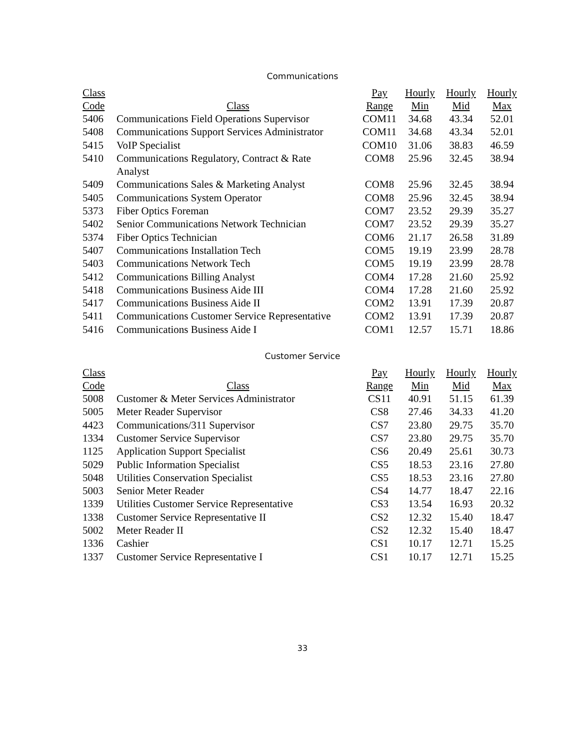Communications
| Class | | Pay | Hourly | Hourly | Hourly |
| --- | --- | --- | --- | --- | --- |
| Code | Class | Range | Min | Mid | Max |
| 5406 | Communications Field Operations Supervisor | COM11 | 34.68 | 43.34 | 52.01 |
| 5408 | Communications Support Services Administrator | COM11 | 34.68 | 43.34 | 52.01 |
| 5415 | VoIP Specialist | COM10 | 31.06 | 38.83 | 46.59 |
| 5410 | Communications Regulatory, Contract & Rate Analyst | COM8 | 25.96 | 32.45 | 38.94 |
| 5409 | Communications Sales & Marketing Analyst | COM8 | 25.96 | 32.45 | 38.94 |
| 5405 | Communications System Operator | COM8 | 25.96 | 32.45 | 38.94 |
| 5373 | Fiber Optics Foreman | COM7 | 23.52 | 29.39 | 35.27 |
| 5402 | Senior Communications Network Technician | COM7 | 23.52 | 29.39 | 35.27 |
| 5374 | Fiber Optics Technician | COM6 | 21.17 | 26.58 | 31.89 |
| 5407 | Communications Installation Tech | COM5 | 19.19 | 23.99 | 28.78 |
| 5403 | Communications Network Tech | COM5 | 19.19 | 23.99 | 28.78 |
| 5412 | Communications Billing Analyst | COM4 | 17.28 | 21.60 | 25.92 |
| 5418 | Communications Business Aide III | COM4 | 17.28 | 21.60 | 25.92 |
| 5417 | Communications Business Aide II | COM2 | 13.91 | 17.39 | 20.87 |
| 5411 | Communications Customer Service Representative | COM2 | 13.91 | 17.39 | 20.87 |
| 5416 | Communications Business Aide I | COM1 | 12.57 | 15.71 | 18.86 |
Customer Service
| Class | | Pay | Hourly | Hourly | Hourly |
| --- | --- | --- | --- | --- | --- |
| Code | Class | Range | Min | Mid | Max |
| 5008 | Customer & Meter Services Administrator | CS11 | 40.91 | 51.15 | 61.39 |
| 5005 | Meter Reader Supervisor | CS8 | 27.46 | 34.33 | 41.20 |
| 4423 | Communications/311 Supervisor | CS7 | 23.80 | 29.75 | 35.70 |
| 1334 | Customer Service Supervisor | CS7 | 23.80 | 29.75 | 35.70 |
| 1125 | Application Support Specialist | CS6 | 20.49 | 25.61 | 30.73 |
| 5029 | Public Information Specialist | CS5 | 18.53 | 23.16 | 27.80 |
| 5048 | Utilities Conservation Specialist | CS5 | 18.53 | 23.16 | 27.80 |
| 5003 | Senior Meter Reader | CS4 | 14.77 | 18.47 | 22.16 |
| 1339 | Utilities Customer Service Representative | CS3 | 13.54 | 16.93 | 20.32 |
| 1338 | Customer Service Representative II | CS2 | 12.32 | 15.40 | 18.47 |
| 5002 | Meter Reader II | CS2 | 12.32 | 15.40 | 18.47 |
| 1336 | Cashier | CS1 | 10.17 | 12.71 | 15.25 |
| 1337 | Customer Service Representative I | CS1 | 10.17 | 12.71 | 15.25 |
33